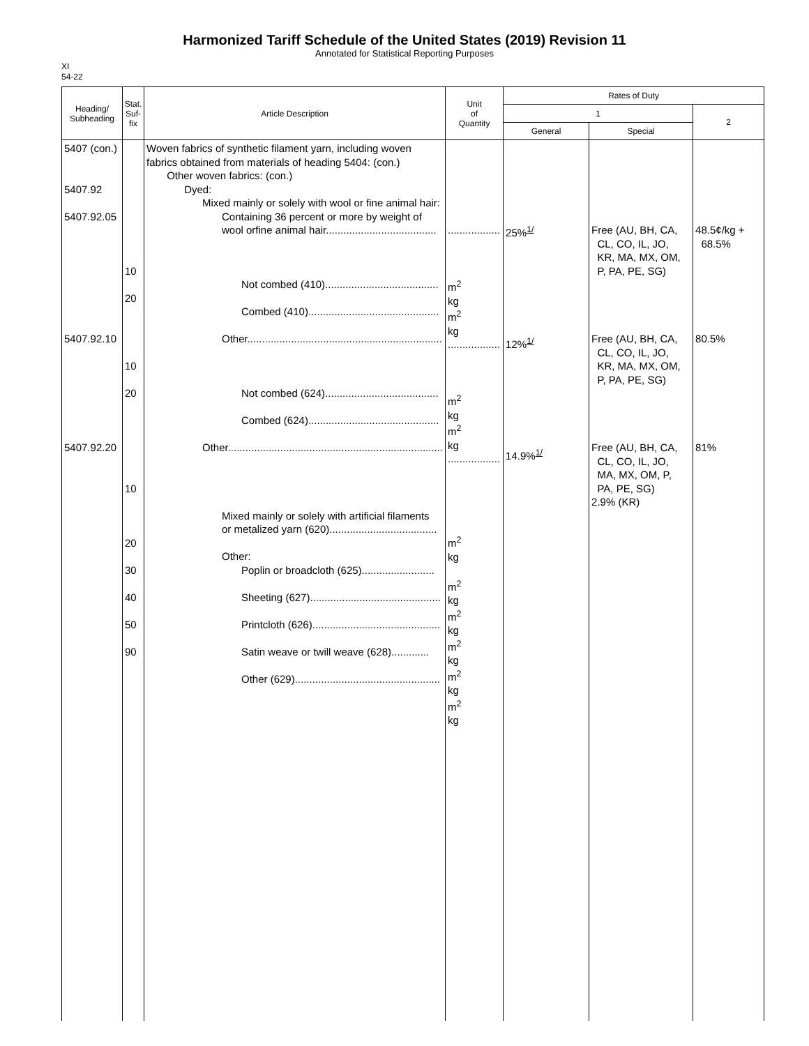Harmonized Tariff Schedule of the United States (2019) Revision 11
Annotated for Statistical Reporting Purposes
XI
54-22
| Heading/ Subheading | Stat. Suf- fix | Article Description | Unit of Quantity | Rates of Duty | | |
| --- | --- | --- | --- | --- | --- | --- |
| | | | | 1 | | 2 |
| | | | | General | Special | |
| 5407 (con.) 5407.92 5407.92.05 5407.92.10 5407.92.20 | 10 20 10 20 10 20 30 40 50 90 | Woven fabrics of synthetic filament yarn, including woven fabrics obtained from materials of heading 5404: (con.) Other woven fabrics: (con.) Dyed: Mixed mainly or solely with wool or fine animal hair: Containing 36 percent or more by weight of wool orfine animal hair...................................... Not combed (410)....................................... Combed (410)............................................. Other................................................................... Not combed (624)....................................... Combed (624)............................................. Other.......................................................................... Mixed mainly or solely with artificial filaments or metalized yarn (620)..................................... Other: Poplin or broadcloth (625)......................... Sheeting (627)............................................. Printcloth (626)............................................ Satin weave or twill weave (628)............. Other (629).................................................. | .................. m<sup>2</sup> kg m<sup>2</sup> kg .................. m<sup>2</sup> kg m<sup>2</sup> kg .................. m<sup>2</sup> kg m<sup>2</sup> kg m<sup>2</sup> kg m<sup>2</sup> kg m<sup>2</sup> kg m<sup>2</sup> kg | 25%<sup>1/</sup> 12%<sup>1/</sup> 14.9%<sup>1/</sup> | Free (AU, BH, CA, CL, CO, IL, JO, KR, MA, MX, OM, P, PA, PE, SG) Free (AU, BH, CA, CL, CO, IL, JO, KR, MA, MX, OM, P, PA, PE, SG) Free (AU, BH, CA, CL, CO, IL, JO, MA, MX, OM, P, PA, PE, SG) 2.9% (KR) | 48.5¢/kg + 68.5% 80.5% 81% |